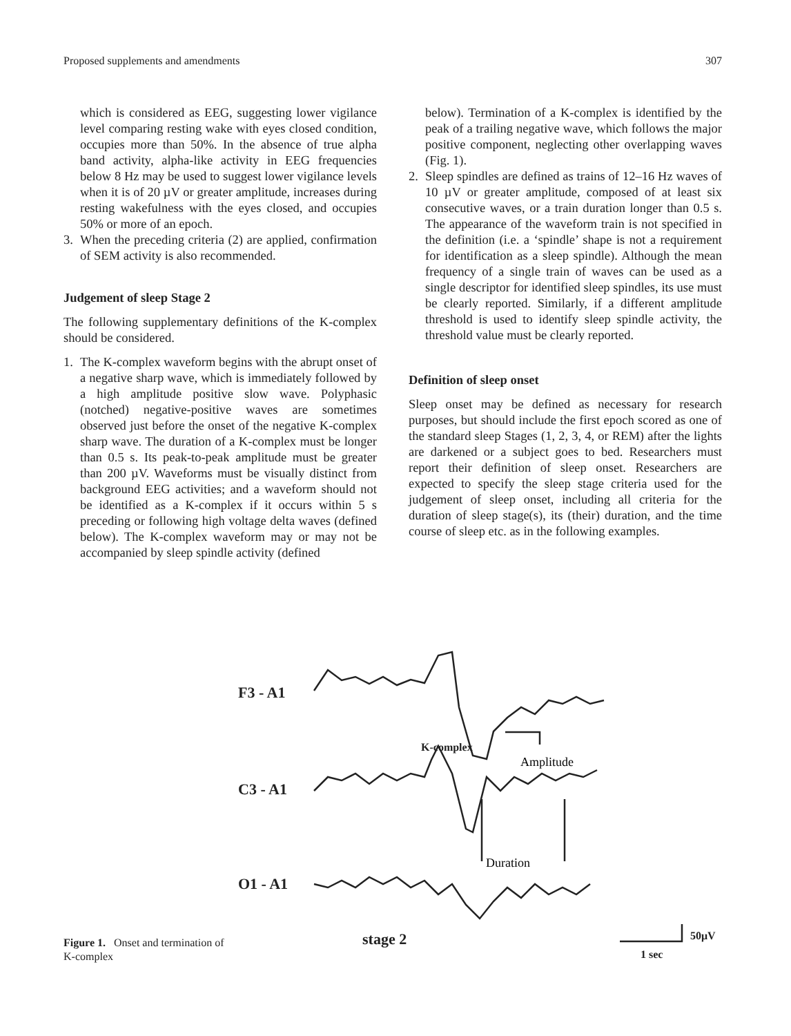Proposed supplements and amendments 307
which is considered as EEG, suggesting lower vigilance level comparing resting wake with eyes closed condition, occupies more than 50%. In the absence of true alpha band activity, alpha-like activity in EEG frequencies below 8 Hz may be used to suggest lower vigilance levels when it is of 20 µV or greater amplitude, increases during resting wakefulness with the eyes closed, and occupies 50% or more of an epoch.
3. When the preceding criteria (2) are applied, confirmation of SEM activity is also recommended.
Judgement of sleep Stage 2
The following supplementary definitions of the K-complex should be considered.
1. The K-complex waveform begins with the abrupt onset of a negative sharp wave, which is immediately followed by a high amplitude positive slow wave. Polyphasic (notched) negative-positive waves are sometimes observed just before the onset of the negative K-complex sharp wave. The duration of a K-complex must be longer than 0.5 s. Its peak-to-peak amplitude must be greater than 200 µV. Waveforms must be visually distinct from background EEG activities; and a waveform should not be identified as a K-complex if it occurs within 5 s preceding or following high voltage delta waves (defined below). The K-complex waveform may or may not be accompanied by sleep spindle activity (defined
below). Termination of a K-complex is identified by the peak of a trailing negative wave, which follows the major positive component, neglecting other overlapping waves (Fig. 1).
2. Sleep spindles are defined as trains of 12–16 Hz waves of 10 µV or greater amplitude, composed of at least six consecutive waves, or a train duration longer than 0.5 s. The appearance of the waveform train is not specified in the definition (i.e. a ‘spindle’ shape is not a requirement for identification as a sleep spindle). Although the mean frequency of a single train of waves can be used as a single descriptor for identified sleep spindles, its use must be clearly reported. Similarly, if a different amplitude threshold is used to identify sleep spindle activity, the threshold value must be clearly reported.
Definition of sleep onset
Sleep onset may be defined as necessary for research purposes, but should include the first epoch scored as one of the standard sleep Stages (1, 2, 3, 4, or REM) after the lights are darkened or a subject goes to bed. Researchers must report their definition of sleep onset. Researchers are expected to specify the sleep stage criteria used for the judgement of sleep onset, including all criteria for the duration of sleep stage(s), its (their) duration, and the time course of sleep etc. as in the following examples.
F3 - A1
C3 - A1
O1 - A1
stage 2
K-complex
50μV
1 sec
Amplitude
Duration
Figure 1. Onset and termination of K-complex